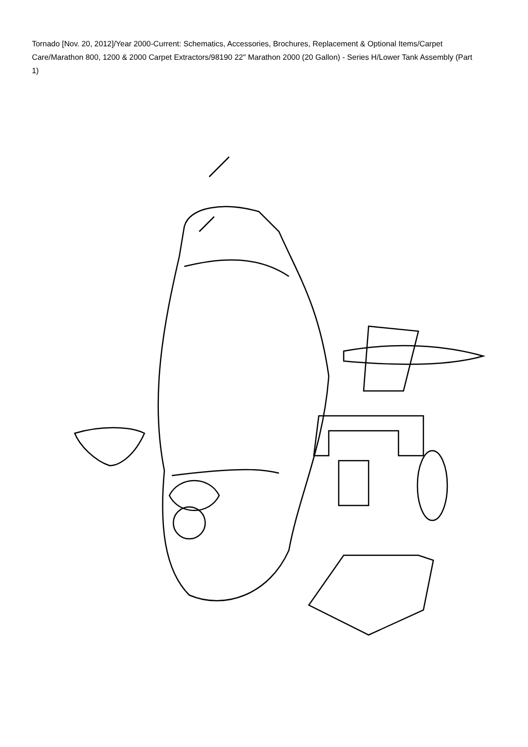Tornado [Nov. 20, 2012]/Year 2000-Current: Schematics, Accessories, Brochures, Replacement & Optional Items/Carpet Care/Marathon 800, 1200 & 2000 Carpet Extractors/98190 22" Marathon 2000 (20 Gallon) - Series H/Lower Tank Assembly (Part 1)